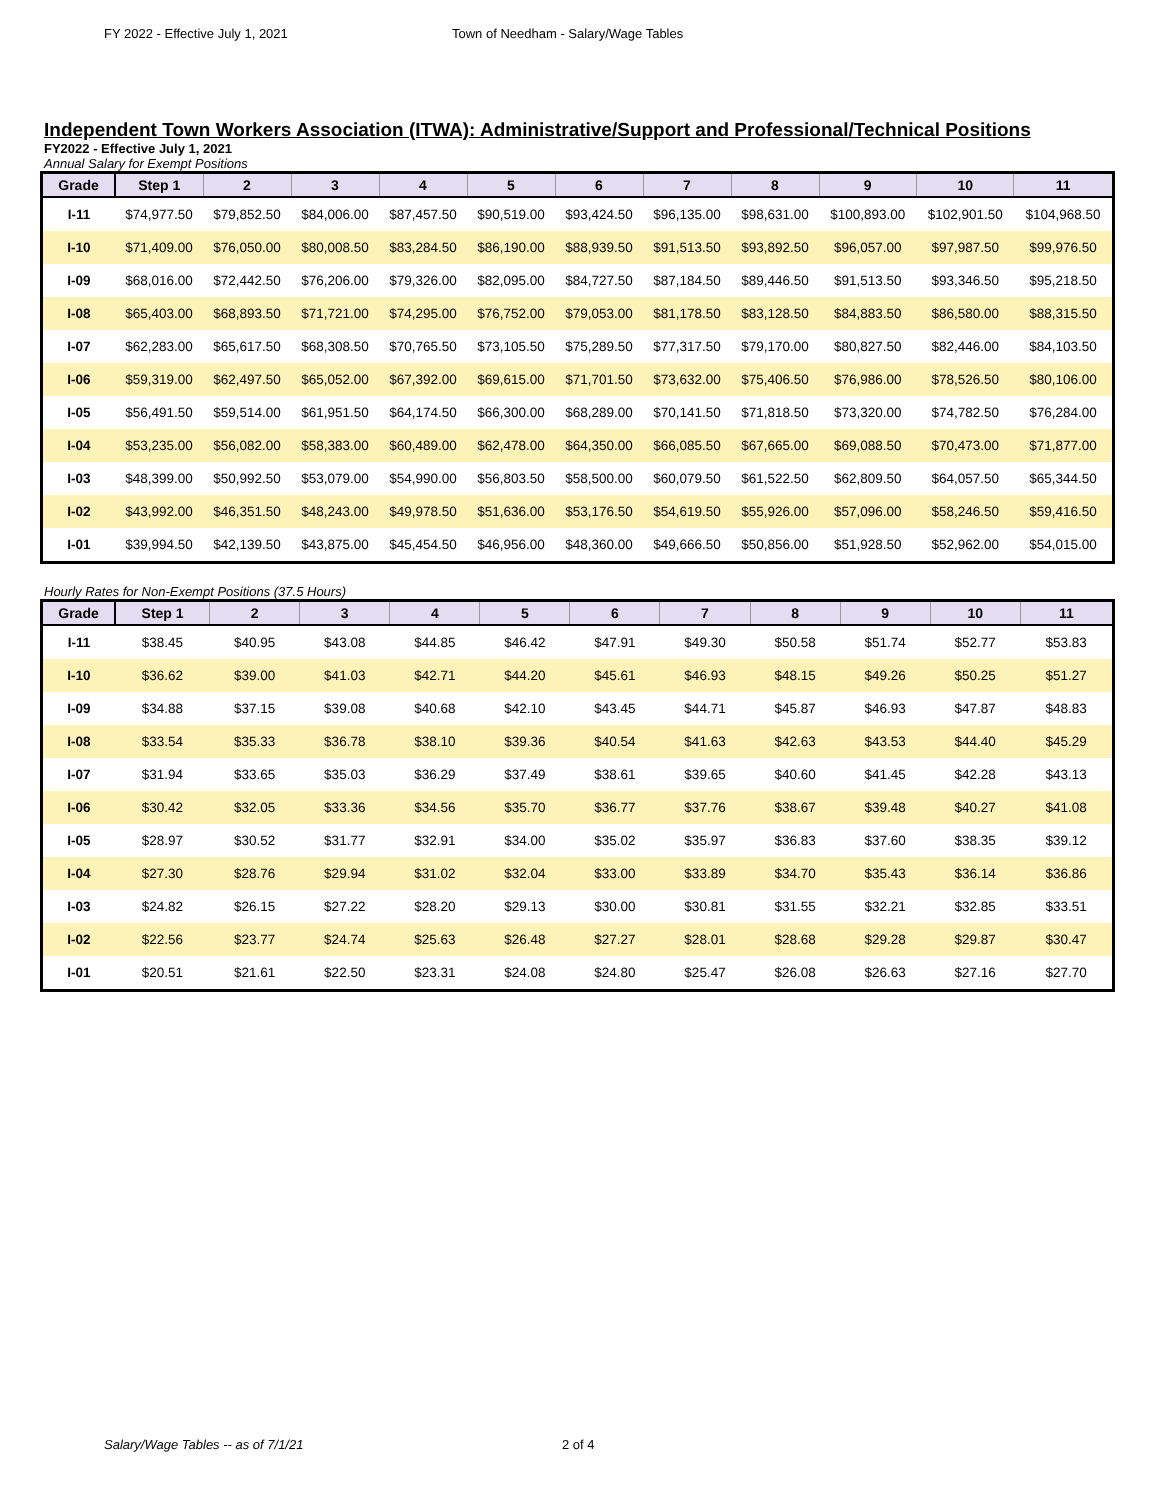FY 2022 - Effective July 1, 2021 Town of Needham - Salary/Wage Tables
Independent Town Workers Association (ITWA): Administrative/Support and Professional/Technical Positions
FY2022 - Effective July 1, 2021
Annual Salary for Exempt Positions
| Grade | Step 1 | 2 | 3 | 4 | 5 | 6 | 7 | 8 | 9 | 10 | 11 |
| --- | --- | --- | --- | --- | --- | --- | --- | --- | --- | --- | --- |
| I-11 | $74,977.50 | $79,852.50 | $84,006.00 | $87,457.50 | $90,519.00 | $93,424.50 | $96,135.00 | $98,631.00 | $100,893.00 | $102,901.50 | $104,968.50 |
| I-10 | $71,409.00 | $76,050.00 | $80,008.50 | $83,284.50 | $86,190.00 | $88,939.50 | $91,513.50 | $93,892.50 | $96,057.00 | $97,987.50 | $99,976.50 |
| I-09 | $68,016.00 | $72,442.50 | $76,206.00 | $79,326.00 | $82,095.00 | $84,727.50 | $87,184.50 | $89,446.50 | $91,513.50 | $93,346.50 | $95,218.50 |
| I-08 | $65,403.00 | $68,893.50 | $71,721.00 | $74,295.00 | $76,752.00 | $79,053.00 | $81,178.50 | $83,128.50 | $84,883.50 | $86,580.00 | $88,315.50 |
| I-07 | $62,283.00 | $65,617.50 | $68,308.50 | $70,765.50 | $73,105.50 | $75,289.50 | $77,317.50 | $79,170.00 | $80,827.50 | $82,446.00 | $84,103.50 |
| I-06 | $59,319.00 | $62,497.50 | $65,052.00 | $67,392.00 | $69,615.00 | $71,701.50 | $73,632.00 | $75,406.50 | $76,986.00 | $78,526.50 | $80,106.00 |
| I-05 | $56,491.50 | $59,514.00 | $61,951.50 | $64,174.50 | $66,300.00 | $68,289.00 | $70,141.50 | $71,818.50 | $73,320.00 | $74,782.50 | $76,284.00 |
| I-04 | $53,235.00 | $56,082.00 | $58,383.00 | $60,489.00 | $62,478.00 | $64,350.00 | $66,085.50 | $67,665.00 | $69,088.50 | $70,473.00 | $71,877.00 |
| I-03 | $48,399.00 | $50,992.50 | $53,079.00 | $54,990.00 | $56,803.50 | $58,500.00 | $60,079.50 | $61,522.50 | $62,809.50 | $64,057.50 | $65,344.50 |
| I-02 | $43,992.00 | $46,351.50 | $48,243.00 | $49,978.50 | $51,636.00 | $53,176.50 | $54,619.50 | $55,926.00 | $57,096.00 | $58,246.50 | $59,416.50 |
| I-01 | $39,994.50 | $42,139.50 | $43,875.00 | $45,454.50 | $46,956.00 | $48,360.00 | $49,666.50 | $50,856.00 | $51,928.50 | $52,962.00 | $54,015.00 |
Hourly Rates for Non-Exempt Positions (37.5 Hours)
| Grade | Step 1 | 2 | 3 | 4 | 5 | 6 | 7 | 8 | 9 | 10 | 11 |
| --- | --- | --- | --- | --- | --- | --- | --- | --- | --- | --- | --- |
| I-11 | $38.45 | $40.95 | $43.08 | $44.85 | $46.42 | $47.91 | $49.30 | $50.58 | $51.74 | $52.77 | $53.83 |
| I-10 | $36.62 | $39.00 | $41.03 | $42.71 | $44.20 | $45.61 | $46.93 | $48.15 | $49.26 | $50.25 | $51.27 |
| I-09 | $34.88 | $37.15 | $39.08 | $40.68 | $42.10 | $43.45 | $44.71 | $45.87 | $46.93 | $47.87 | $48.83 |
| I-08 | $33.54 | $35.33 | $36.78 | $38.10 | $39.36 | $40.54 | $41.63 | $42.63 | $43.53 | $44.40 | $45.29 |
| I-07 | $31.94 | $33.65 | $35.03 | $36.29 | $37.49 | $38.61 | $39.65 | $40.60 | $41.45 | $42.28 | $43.13 |
| I-06 | $30.42 | $32.05 | $33.36 | $34.56 | $35.70 | $36.77 | $37.76 | $38.67 | $39.48 | $40.27 | $41.08 |
| I-05 | $28.97 | $30.52 | $31.77 | $32.91 | $34.00 | $35.02 | $35.97 | $36.83 | $37.60 | $38.35 | $39.12 |
| I-04 | $27.30 | $28.76 | $29.94 | $31.02 | $32.04 | $33.00 | $33.89 | $34.70 | $35.43 | $36.14 | $36.86 |
| I-03 | $24.82 | $26.15 | $27.22 | $28.20 | $29.13 | $30.00 | $30.81 | $31.55 | $32.21 | $32.85 | $33.51 |
| I-02 | $22.56 | $23.77 | $24.74 | $25.63 | $26.48 | $27.27 | $28.01 | $28.68 | $29.28 | $29.87 | $30.47 |
| I-01 | $20.51 | $21.61 | $22.50 | $23.31 | $24.08 | $24.80 | $25.47 | $26.08 | $26.63 | $27.16 | $27.70 |
Salary/Wage Tables -- as of 7/1/21
2 of 4